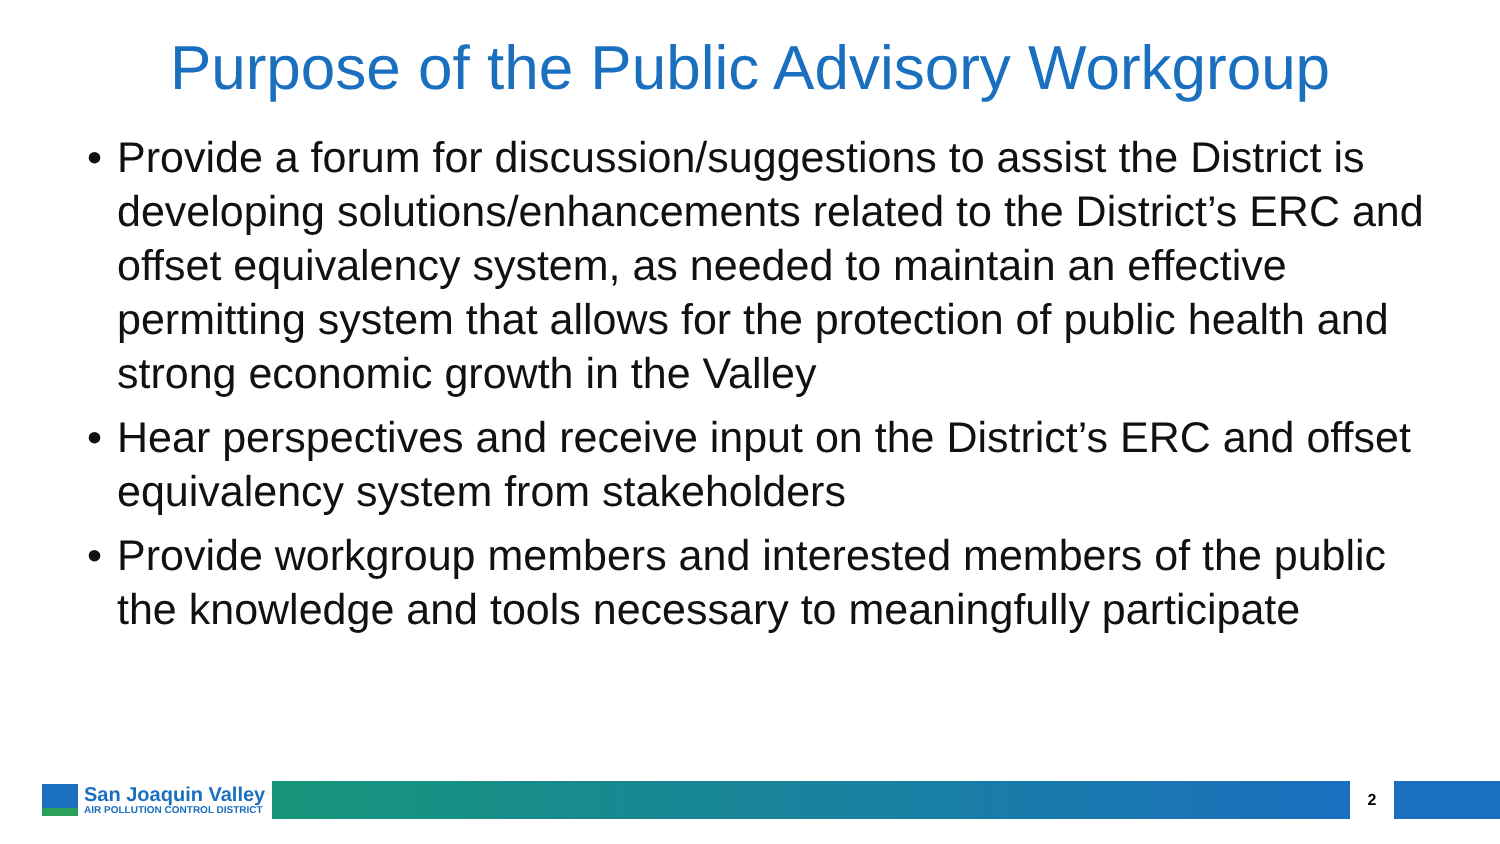Purpose of the Public Advisory Workgroup
• Provide a forum for discussion/suggestions to assist the District is developing solutions/enhancements related to the District’s ERC and offset equivalency system, as needed to maintain an effective permitting system that allows for the protection of public health and strong economic growth in the Valley
• Hear perspectives and receive input on the District’s ERC and offset equivalency system from stakeholders
• Provide workgroup members and interested members of the public the knowledge and tools necessary to meaningfully participate
San Joaquin Valley
AIR POLLUTION CONTROL DISTRICT
2